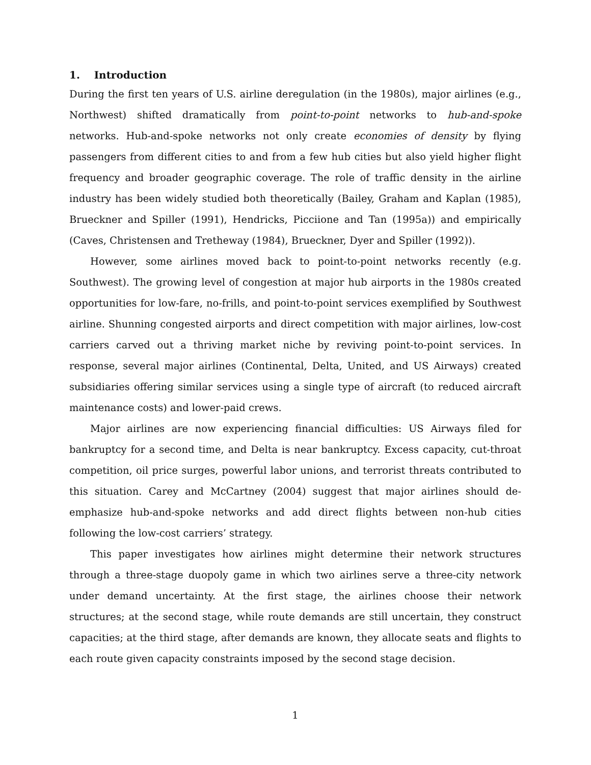1. Introduction
During the first ten years of U.S. airline deregulation (in the 1980s), major airlines (e.g., Northwest) shifted dramatically from point-to-point networks to hub-and-spoke networks. Hub-and-spoke networks not only create economies of density by flying passengers from different cities to and from a few hub cities but also yield higher flight frequency and broader geographic coverage. The role of traffic density in the airline industry has been widely studied both theoretically (Bailey, Graham and Kaplan (1985), Brueckner and Spiller (1991), Hendricks, Picciione and Tan (1995a)) and empirically (Caves, Christensen and Tretheway (1984), Brueckner, Dyer and Spiller (1992)).
However, some airlines moved back to point-to-point networks recently (e.g. Southwest). The growing level of congestion at major hub airports in the 1980s created opportunities for low-fare, no-frills, and point-to-point services exemplified by Southwest airline. Shunning congested airports and direct competition with major airlines, low-cost carriers carved out a thriving market niche by reviving point-to-point services. In response, several major airlines (Continental, Delta, United, and US Airways) created subsidiaries offering similar services using a single type of aircraft (to reduced aircraft maintenance costs) and lower-paid crews.
Major airlines are now experiencing financial difficulties: US Airways filed for bankruptcy for a second time, and Delta is near bankruptcy. Excess capacity, cut-throat competition, oil price surges, powerful labor unions, and terrorist threats contributed to this situation. Carey and McCartney (2004) suggest that major airlines should de-emphasize hub-and-spoke networks and add direct flights between non-hub cities following the low-cost carriers’ strategy.
This paper investigates how airlines might determine their network structures through a three-stage duopoly game in which two airlines serve a three-city network under demand uncertainty. At the first stage, the airlines choose their network structures; at the second stage, while route demands are still uncertain, they construct capacities; at the third stage, after demands are known, they allocate seats and flights to each route given capacity constraints imposed by the second stage decision.
1